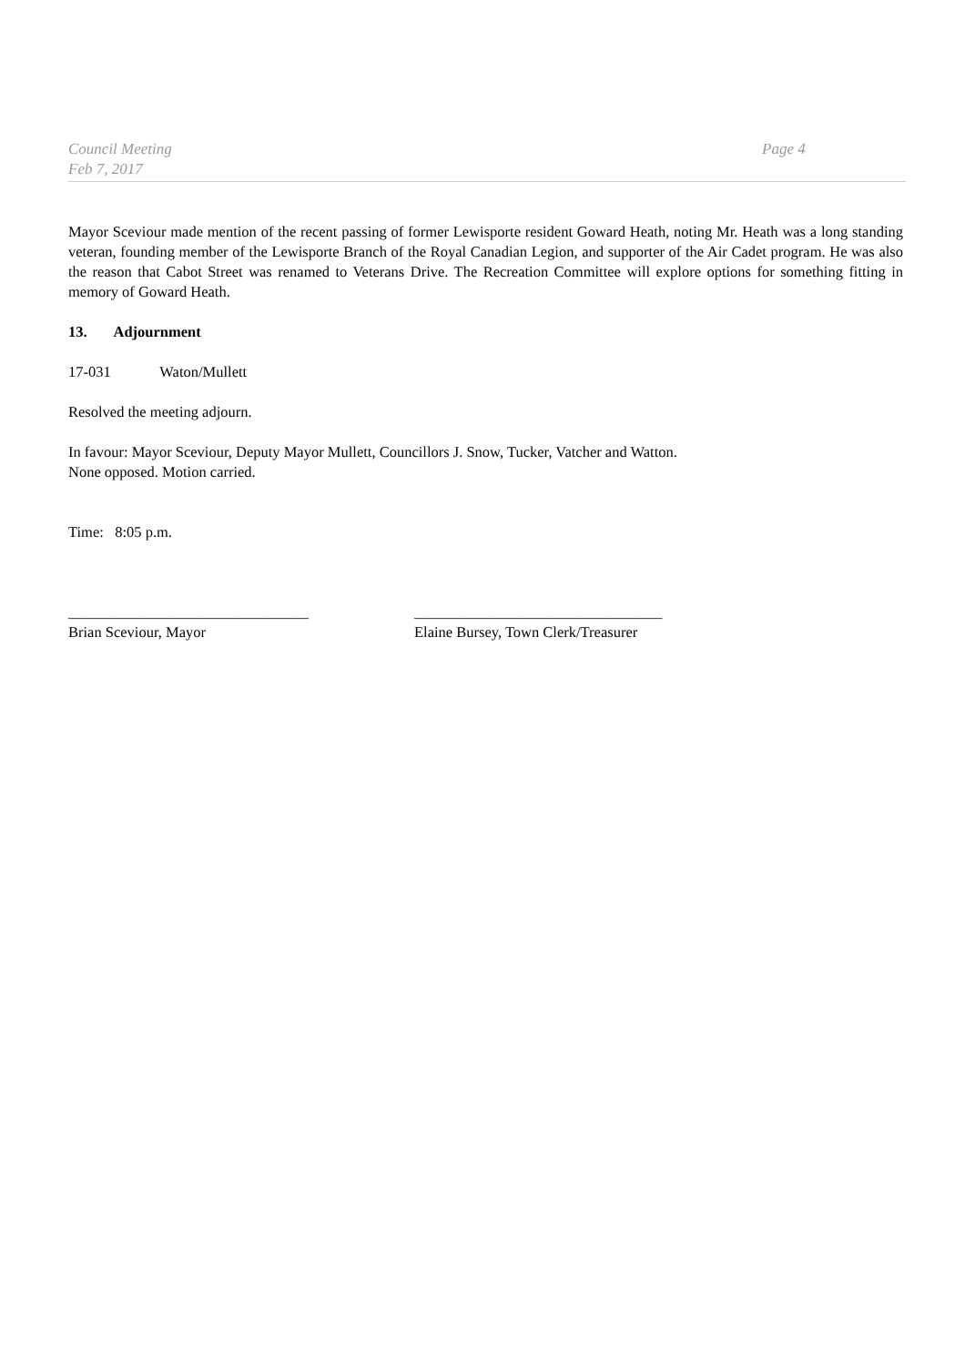Council Meeting
Feb 7, 2017
Page 4
Mayor Sceviour made mention of the recent passing of former Lewisporte resident Goward Heath, noting Mr. Heath was a long standing veteran, founding member of the Lewisporte Branch of the Royal Canadian Legion, and supporter of the Air Cadet program. He was also the reason that Cabot Street was renamed to Veterans Drive. The Recreation Committee will explore options for something fitting in memory of Goward Heath.
13. Adjournment
17-031 Waton/Mullett
Resolved the meeting adjourn.
In favour: Mayor Sceviour, Deputy Mayor Mullett, Councillors J. Snow, Tucker, Vatcher and Watton.
None opposed. Motion carried.
Time: 8:05 p.m.
________________________________
Brian Sceviour, Mayor
_________________________________
Elaine Bursey, Town Clerk/Treasurer